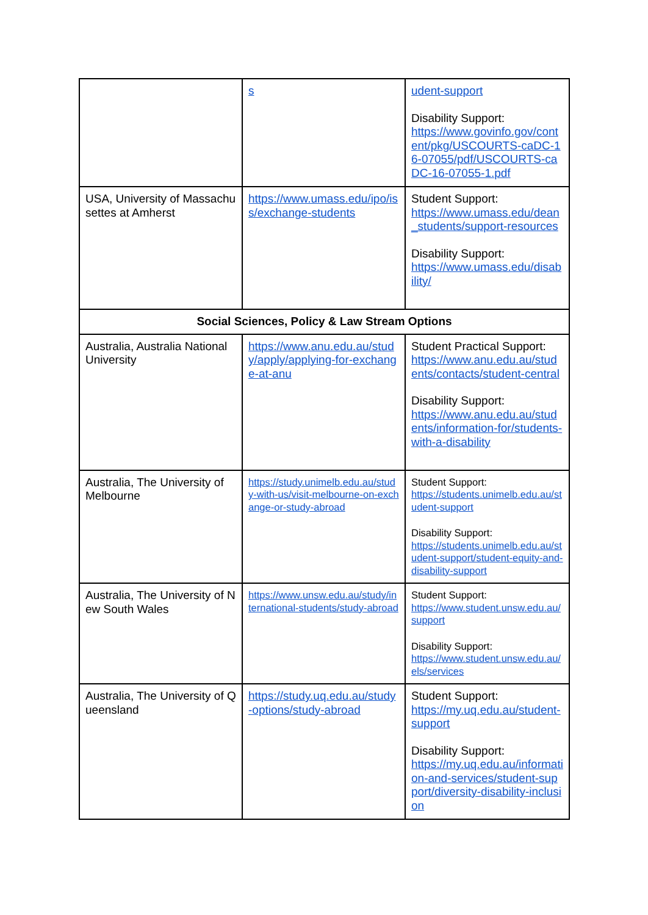| | s | udent-support Disability Support: https://www.govinfo.gov/content/pkg/USCOURTS-caDC-16-07055/pdf/USCOURTS-caDC-16-07055-1.pdf |
| USA, University of Massachusettes at Amherst | https://www.umass.edu/ipo/iss/exchange-students | Student Support: https://www.umass.edu/dean_students/support-resources Disability Support: https://www.umass.edu/disability/ |
| Social Sciences, Policy & Law Stream Options | | |
| Australia, Australia National University | https://www.anu.edu.au/study/apply/applying-for-exchange-at-anu | Student Practical Support: https://www.anu.edu.au/students/contacts/student-central Disability Support: https://www.anu.edu.au/students/information-for/students-with-a-disability |
| Australia, The University of Melbourne | https://study.unimelb.edu.au/study-with-us/visit-melbourne-on-exchange-or-study-abroad | Student Support: https://students.unimelb.edu.au/student-support Disability Support: https://students.unimelb.edu.au/student-support/student-equity-and-disability-support |
| Australia, The University of New South Wales | https://www.unsw.edu.au/study/international-students/study-abroad | Student Support: https://www.student.unsw.edu.au/support Disability Support: https://www.student.unsw.edu.au/els/services |
| Australia, The University of Queensland | https://study.uq.edu.au/study-options/study-abroad | Student Support: https://my.uq.edu.au/student-support Disability Support: https://my.uq.edu.au/information-and-services/student-support/diversity-disability-inclusion |